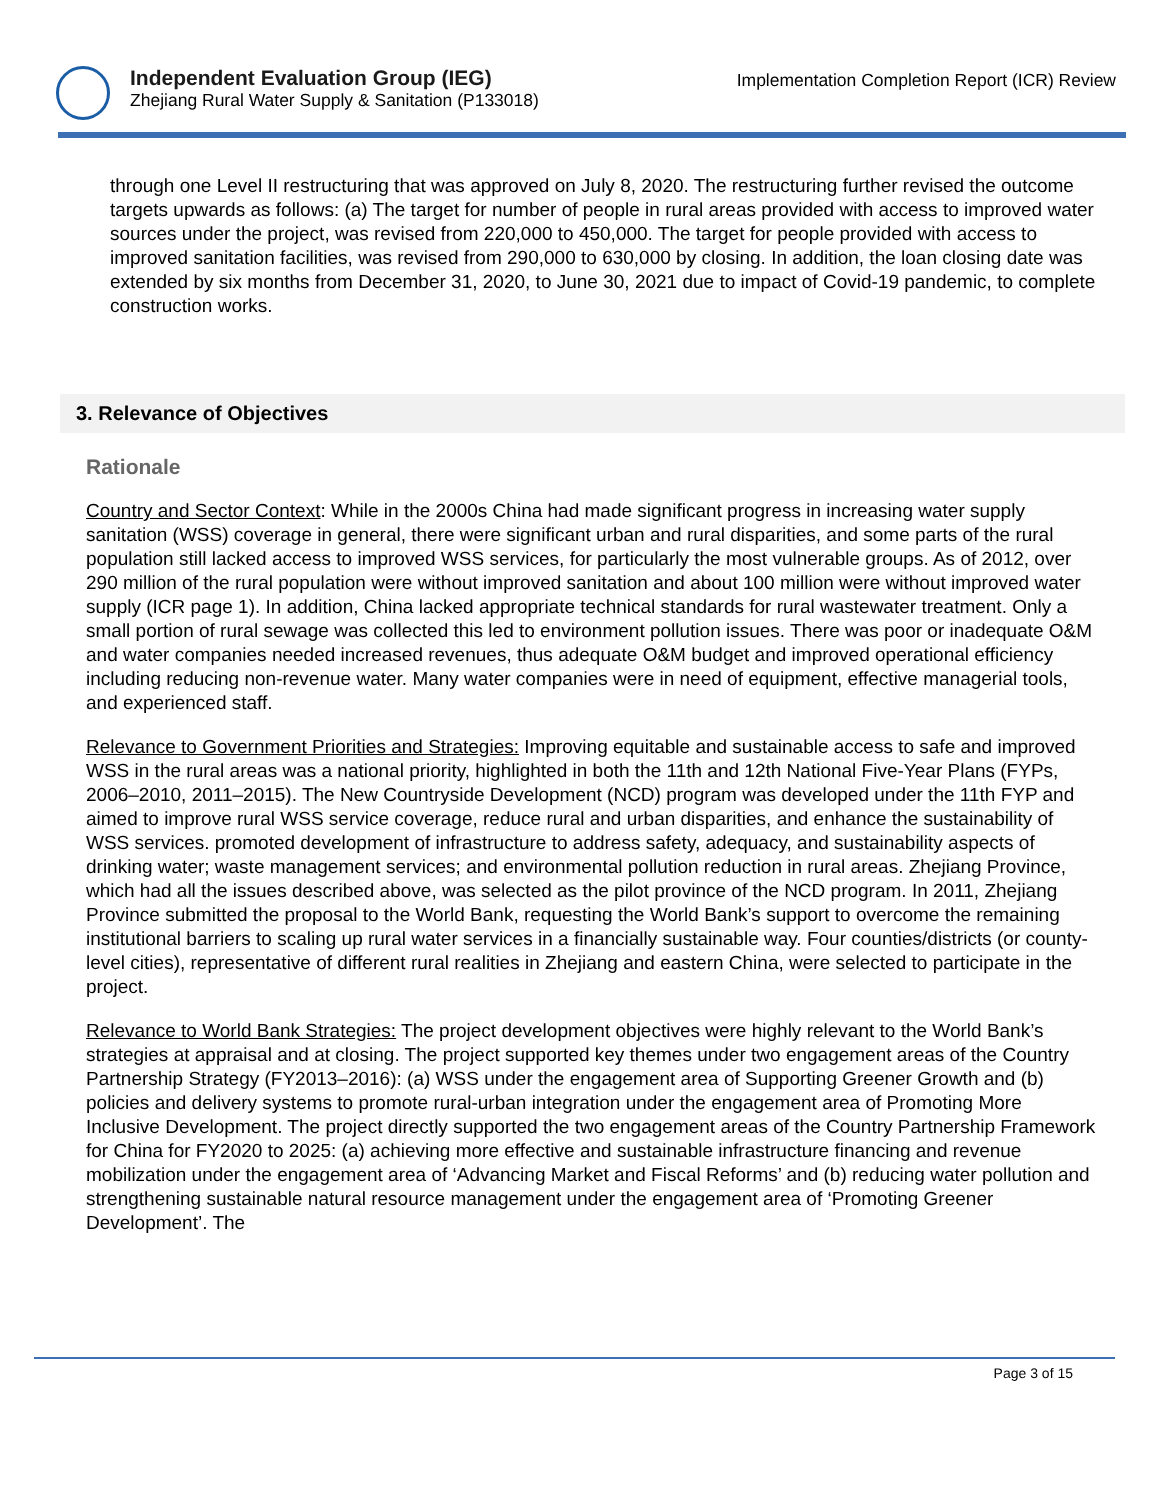Independent Evaluation Group (IEG)
Zhejiang Rural Water Supply & Sanitation (P133018)
Implementation Completion Report (ICR) Review
through one Level II restructuring that was approved on July 8, 2020. The restructuring further revised the outcome targets upwards as follows: (a) The target for number of people in rural areas provided with access to improved water sources under the project, was revised from 220,000 to 450,000. The target for people provided with access to improved sanitation facilities, was revised from 290,000 to 630,000 by closing. In addition, the loan closing date was extended by six months from December 31, 2020, to June 30, 2021 due to impact of Covid-19 pandemic, to complete construction works.
3. Relevance of Objectives
Rationale
Country and Sector Context: While in the 2000s China had made significant progress in increasing water supply sanitation (WSS) coverage in general, there were significant urban and rural disparities, and some parts of the rural population still lacked access to improved WSS services, for particularly the most vulnerable groups. As of 2012, over 290 million of the rural population were without improved sanitation and about 100 million were without improved water supply (ICR page 1). In addition, China lacked appropriate technical standards for rural wastewater treatment. Only a small portion of rural sewage was collected this led to environment pollution issues. There was poor or inadequate O&M and water companies needed increased revenues, thus adequate O&M budget and improved operational efficiency including reducing non-revenue water. Many water companies were in need of equipment, effective managerial tools, and experienced staff.
Relevance to Government Priorities and Strategies: Improving equitable and sustainable access to safe and improved WSS in the rural areas was a national priority, highlighted in both the 11th and 12th National Five-Year Plans (FYPs, 2006–2010, 2011–2015). The New Countryside Development (NCD) program was developed under the 11th FYP and aimed to improve rural WSS service coverage, reduce rural and urban disparities, and enhance the sustainability of WSS services. promoted development of infrastructure to address safety, adequacy, and sustainability aspects of drinking water; waste management services; and environmental pollution reduction in rural areas. Zhejiang Province, which had all the issues described above, was selected as the pilot province of the NCD program. In 2011, Zhejiang Province submitted the proposal to the World Bank, requesting the World Bank’s support to overcome the remaining institutional barriers to scaling up rural water services in a financially sustainable way. Four counties/districts (or county-level cities), representative of different rural realities in Zhejiang and eastern China, were selected to participate in the project.
Relevance to World Bank Strategies: The project development objectives were highly relevant to the World Bank’s strategies at appraisal and at closing. The project supported key themes under two engagement areas of the Country Partnership Strategy (FY2013–2016): (a) WSS under the engagement area of Supporting Greener Growth and (b) policies and delivery systems to promote rural-urban integration under the engagement area of Promoting More Inclusive Development. The project directly supported the two engagement areas of the Country Partnership Framework for China for FY2020 to 2025: (a) achieving more effective and sustainable infrastructure financing and revenue mobilization under the engagement area of ‘Advancing Market and Fiscal Reforms’ and (b) reducing water pollution and strengthening sustainable natural resource management under the engagement area of ‘Promoting Greener Development’. The
Page 3 of 15